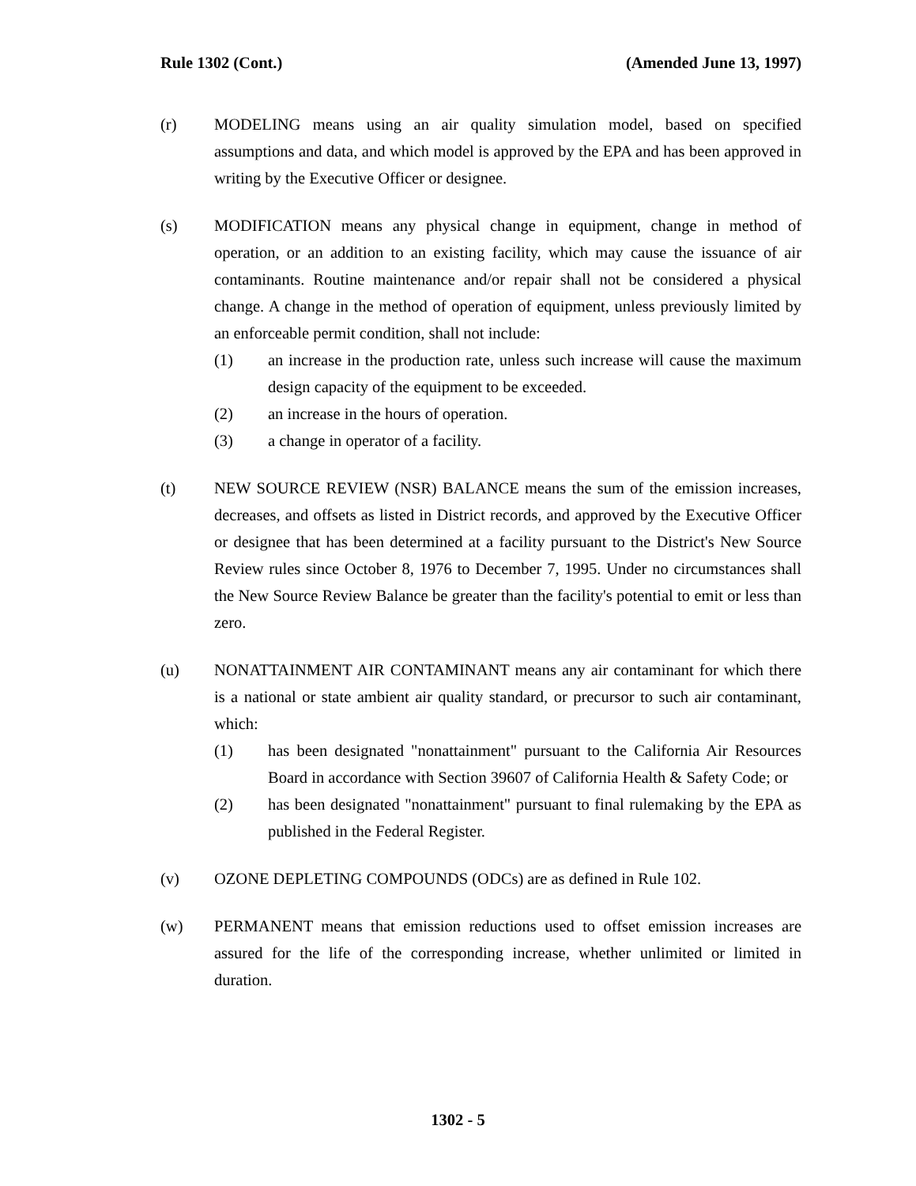Rule 1302 (Cont.) (Amended June 13, 1997)
(r) MODELING means using an air quality simulation model, based on specified assumptions and data, and which model is approved by the EPA and has been approved in writing by the Executive Officer or designee.
(s) MODIFICATION means any physical change in equipment, change in method of operation, or an addition to an existing facility, which may cause the issuance of air contaminants. Routine maintenance and/or repair shall not be considered a physical change. A change in the method of operation of equipment, unless previously limited by an enforceable permit condition, shall not include:
(1) an increase in the production rate, unless such increase will cause the maximum design capacity of the equipment to be exceeded.
(2) an increase in the hours of operation.
(3) a change in operator of a facility.
(t) NEW SOURCE REVIEW (NSR) BALANCE means the sum of the emission increases, decreases, and offsets as listed in District records, and approved by the Executive Officer or designee that has been determined at a facility pursuant to the District's New Source Review rules since October 8, 1976 to December 7, 1995. Under no circumstances shall the New Source Review Balance be greater than the facility's potential to emit or less than zero.
(u) NONATTAINMENT AIR CONTAMINANT means any air contaminant for which there is a national or state ambient air quality standard, or precursor to such air contaminant, which:
(1) has been designated "nonattainment" pursuant to the California Air Resources Board in accordance with Section 39607 of California Health & Safety Code; or
(2) has been designated "nonattainment" pursuant to final rulemaking by the EPA as published in the Federal Register.
(v) OZONE DEPLETING COMPOUNDS (ODCs) are as defined in Rule 102.
(w) PERMANENT means that emission reductions used to offset emission increases are assured for the life of the corresponding increase, whether unlimited or limited in duration.
1302 - 5